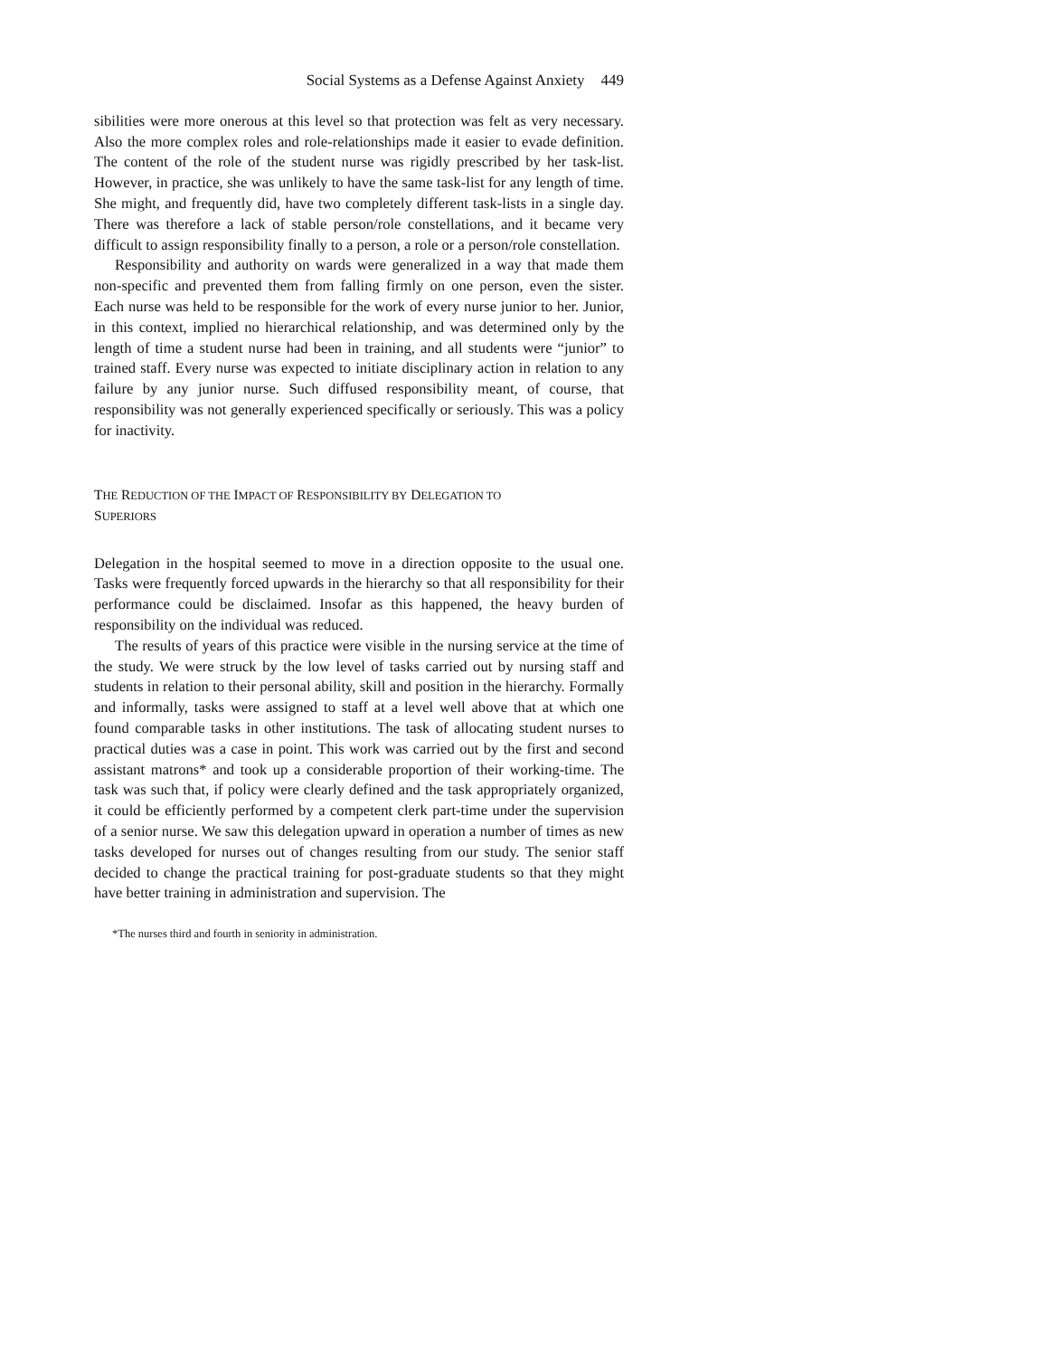Social Systems as a Defense Against Anxiety 449
sibilities were more onerous at this level so that protection was felt as very necessary. Also the more complex roles and role-relationships made it easier to evade definition. The content of the role of the student nurse was rigidly prescribed by her task-list. However, in practice, she was unlikely to have the same task-list for any length of time. She might, and frequently did, have two completely different task-lists in a single day. There was therefore a lack of stable person/role constellations, and it became very difficult to assign responsibility finally to a person, a role or a person/role constellation.
Responsibility and authority on wards were generalized in a way that made them non-specific and prevented them from falling firmly on one person, even the sister. Each nurse was held to be responsible for the work of every nurse junior to her. Junior, in this context, implied no hierarchical relationship, and was determined only by the length of time a student nurse had been in training, and all students were “junior” to trained staff. Every nurse was expected to initiate disciplinary action in relation to any failure by any junior nurse. Such diffused responsibility meant, of course, that responsibility was not generally experienced specifically or seriously. This was a policy for inactivity.
THE REDUCTION OF THE IMPACT OF RESPONSIBILITY BY DELEGATION TO
SUPERIORS
Delegation in the hospital seemed to move in a direction opposite to the usual one. Tasks were frequently forced upwards in the hierarchy so that all responsibility for their performance could be disclaimed. Insofar as this happened, the heavy burden of responsibility on the individual was reduced.
The results of years of this practice were visible in the nursing service at the time of the study. We were struck by the low level of tasks carried out by nursing staff and students in relation to their personal ability, skill and position in the hierarchy. Formally and informally, tasks were assigned to staff at a level well above that at which one found comparable tasks in other institutions. The task of allocating student nurses to practical duties was a case in point. This work was carried out by the first and second assistant matrons* and took up a considerable proportion of their working-time. The task was such that, if policy were clearly defined and the task appropriately organized, it could be efficiently performed by a competent clerk part-time under the supervision of a senior nurse. We saw this delegation upward in operation a number of times as new tasks developed for nurses out of changes resulting from our study. The senior staff decided to change the practical training for post-graduate students so that they might have better training in administration and supervision. The
*The nurses third and fourth in seniority in administration.